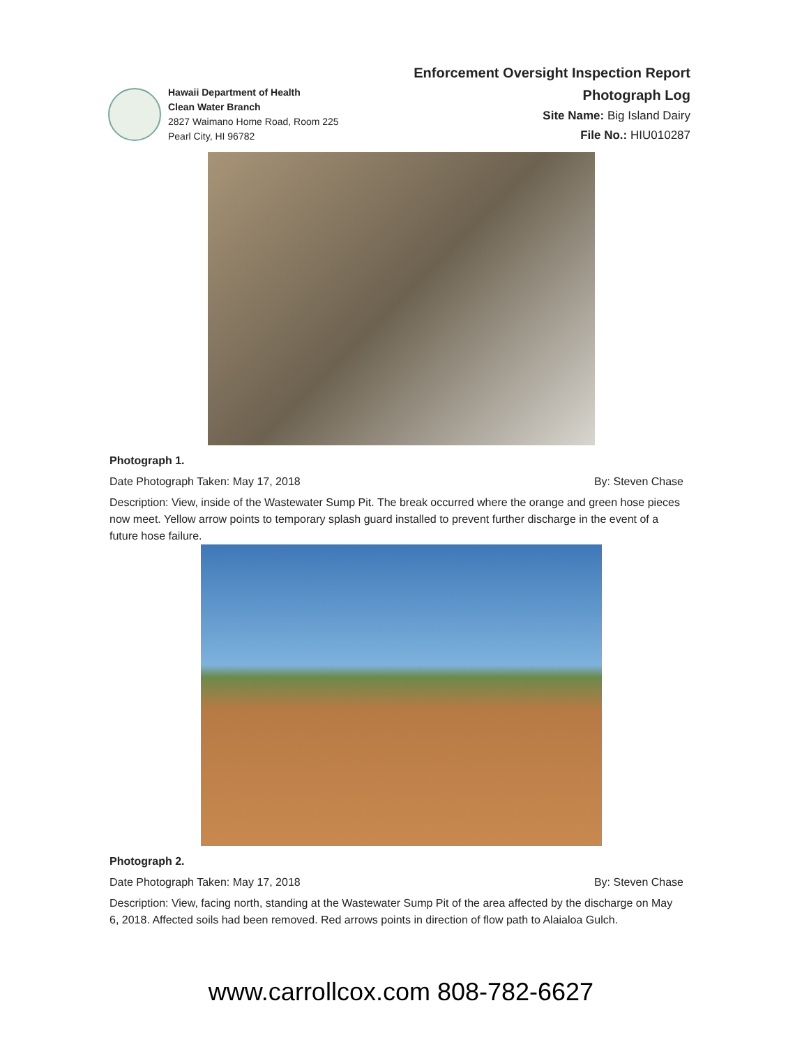Hawaii Department of Health
Clean Water Branch
2827 Waimano Home Road, Room 225
Pearl City, HI 96782
Enforcement Oversight Inspection Report
Photograph Log
Site Name: Big Island Dairy
File No.: HIU010287
Photograph 1.
Date Photograph Taken: May 17, 2018 By: Steven Chase
Description: View, inside of the Wastewater Sump Pit. The break occurred where the orange and green hose pieces now meet. Yellow arrow points to temporary splash guard installed to prevent further discharge in the event of a future hose failure.
Photograph 2.
Date Photograph Taken: May 17, 2018 By: Steven Chase
Description: View, facing north, standing at the Wastewater Sump Pit of the area affected by the discharge on May 6, 2018. Affected soils had been removed. Red arrows points in direction of flow path to Alaialoa Gulch.
www.carrollcox.com 808-782-6627